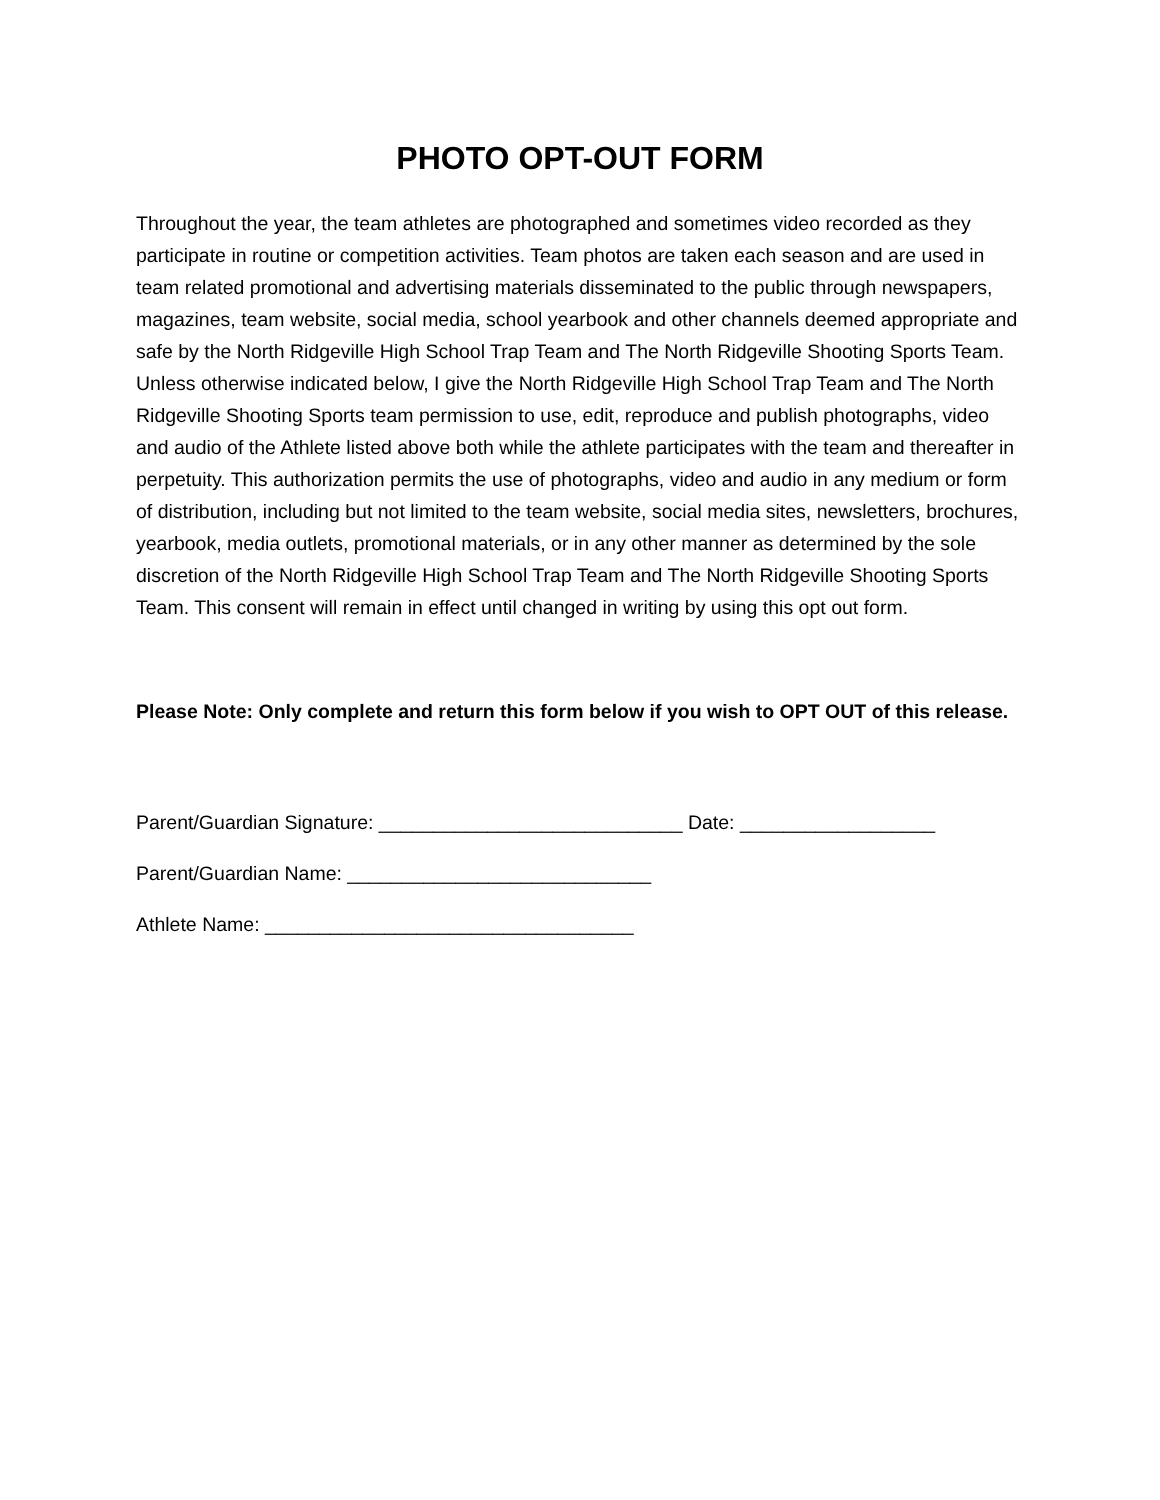PHOTO OPT-OUT FORM
Throughout the year, the team athletes are photographed and sometimes video recorded as they participate in routine or competition activities. Team photos are taken each season and are used in team related promotional and advertising materials disseminated to the public through newspapers, magazines, team website, social media, school yearbook and other channels deemed appropriate and safe by the North Ridgeville High School Trap Team and The North Ridgeville Shooting Sports Team. Unless otherwise indicated below, I give the North Ridgeville High School Trap Team and The North Ridgeville Shooting Sports team permission to use, edit, reproduce and publish photographs, video and audio of the Athlete listed above both while the athlete participates with the team and thereafter in perpetuity. This authorization permits the use of photographs, video and audio in any medium or form of distribution, including but not limited to the team website, social media sites, newsletters, brochures, yearbook, media outlets, promotional materials, or in any other manner as determined by the sole discretion of the North Ridgeville High School Trap Team and The North Ridgeville Shooting Sports Team. This consent will remain in effect until changed in writing by using this opt out form.
Please Note: Only complete and return this form below if you wish to OPT OUT of this release.
Parent/Guardian Signature: ____________________________ Date: __________________
Parent/Guardian Name: ____________________________
Athlete Name: __________________________________